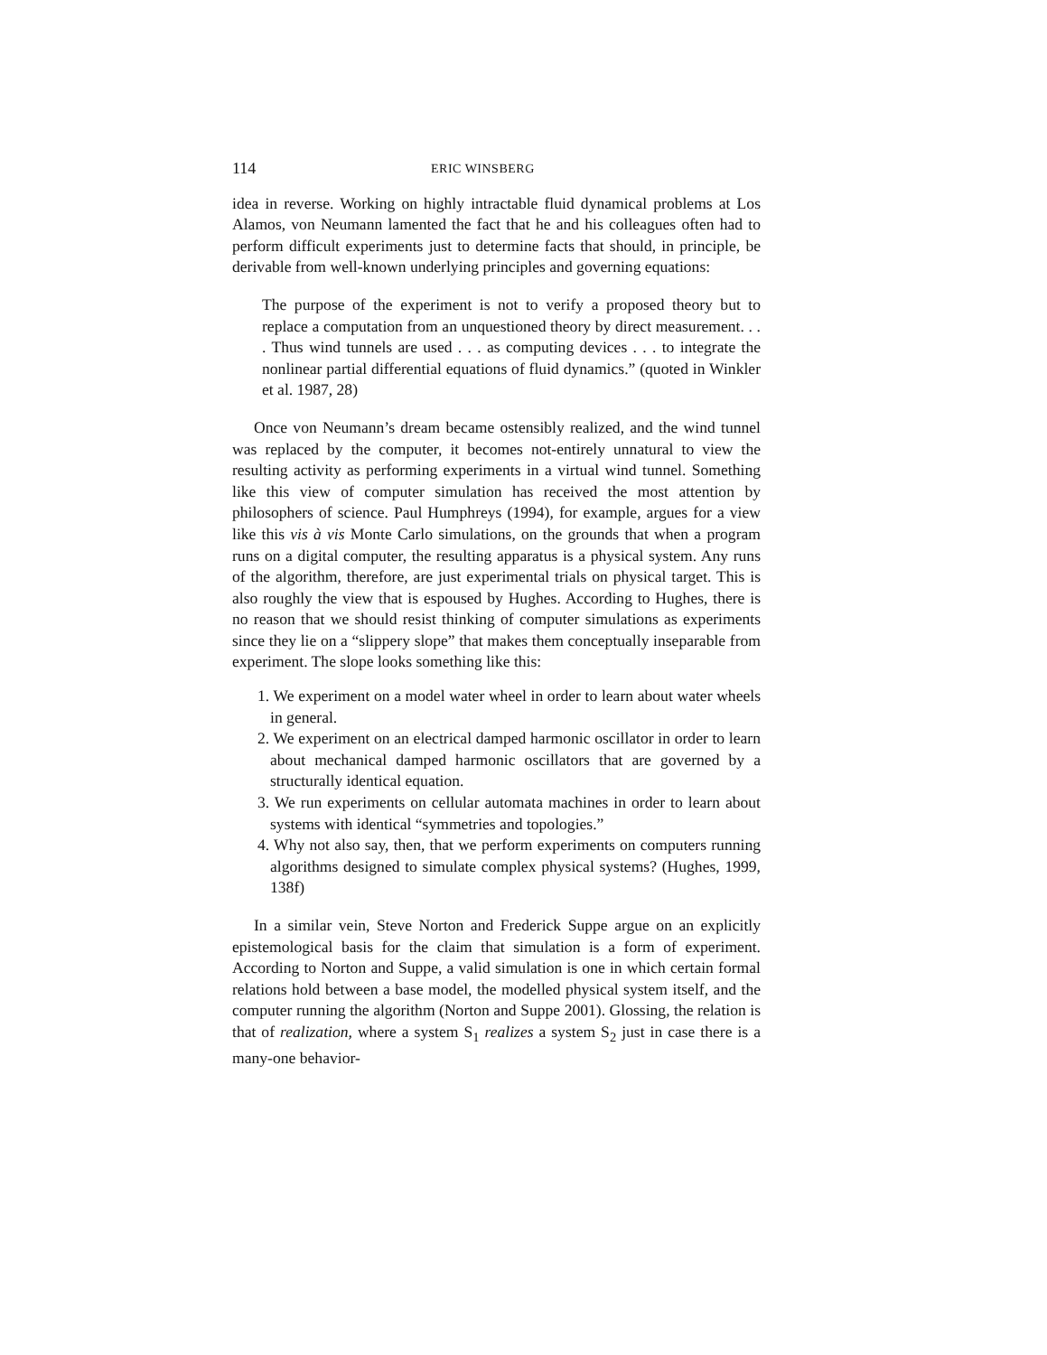114 ERIC WINSBERG
idea in reverse. Working on highly intractable fluid dynamical problems at Los Alamos, von Neumann lamented the fact that he and his colleagues often had to perform difficult experiments just to determine facts that should, in principle, be derivable from well-known underlying principles and governing equations:
The purpose of the experiment is not to verify a proposed theory but to replace a computation from an unquestioned theory by direct measurement. . . . Thus wind tunnels are used . . . as computing devices . . . to integrate the nonlinear partial differential equations of fluid dynamics.” (quoted in Winkler et al. 1987, 28)
Once von Neumann’s dream became ostensibly realized, and the wind tunnel was replaced by the computer, it becomes not-entirely unnatural to view the resulting activity as performing experiments in a virtual wind tunnel. Something like this view of computer simulation has received the most attention by philosophers of science. Paul Humphreys (1994), for example, argues for a view like this vis à vis Monte Carlo simulations, on the grounds that when a program runs on a digital computer, the resulting apparatus is a physical system. Any runs of the algorithm, therefore, are just experimental trials on physical target. This is also roughly the view that is espoused by Hughes. According to Hughes, there is no reason that we should resist thinking of computer simulations as experiments since they lie on a “slippery slope” that makes them conceptually inseparable from experiment. The slope looks something like this:
1. We experiment on a model water wheel in order to learn about water wheels in general.
2. We experiment on an electrical damped harmonic oscillator in order to learn about mechanical damped harmonic oscillators that are governed by a structurally identical equation.
3. We run experiments on cellular automata machines in order to learn about systems with identical “symmetries and topologies.”
4. Why not also say, then, that we perform experiments on computers running algorithms designed to simulate complex physical systems? (Hughes, 1999, 138f)
In a similar vein, Steve Norton and Frederick Suppe argue on an explicitly epistemological basis for the claim that simulation is a form of experiment. According to Norton and Suppe, a valid simulation is one in which certain formal relations hold between a base model, the modelled physical system itself, and the computer running the algorithm (Norton and Suppe 2001). Glossing, the relation is that of realization, where a system S<sub>1</sub> realizes a system S<sub>2</sub> just in case there is a many-one behavior-